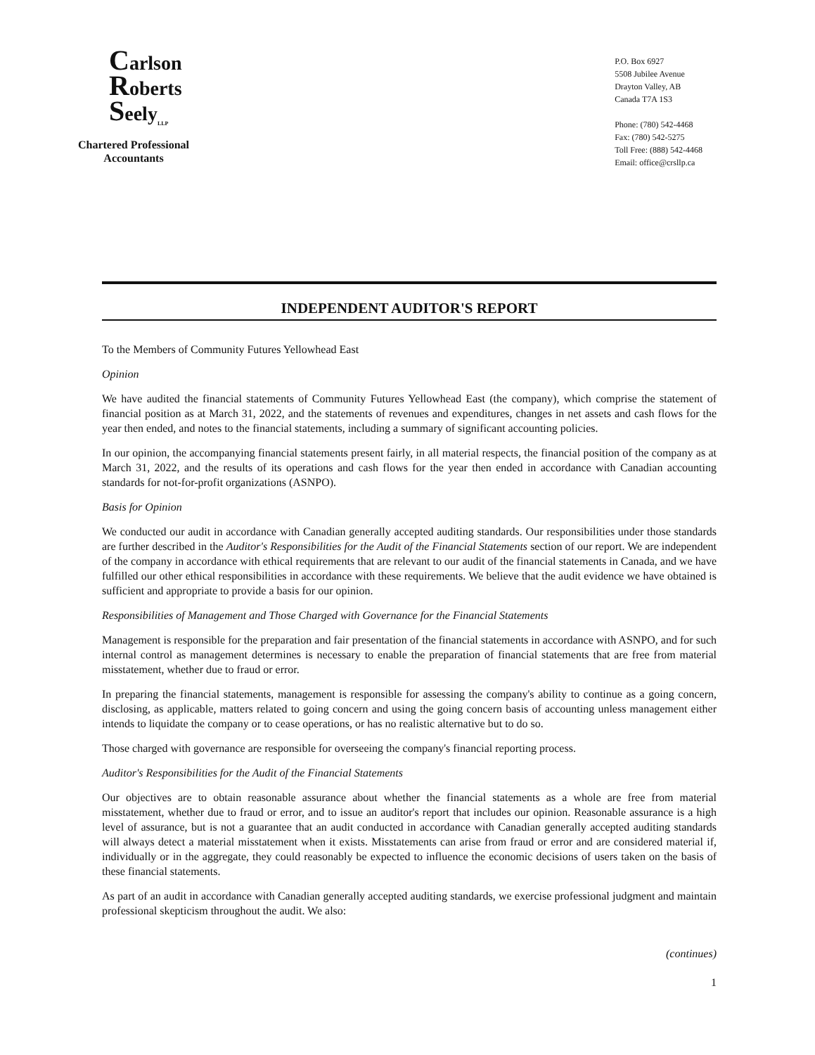Carlson
Roberts
Seely<sub>LLP</sub>
Chartered Professional
Accountants
P.O. Box 6927
5508 Jubilee Avenue
Drayton Valley, AB
Canada T7A 1S3
Phone: (780) 542-4468
Fax: (780) 542-5275
Toll Free: (888) 542-4468
Email: office@crsllp.ca
INDEPENDENT AUDITOR'S REPORT
To the Members of Community Futures Yellowhead East
Opinion
We have audited the financial statements of Community Futures Yellowhead East (the company), which comprise the statement of financial position as at March 31, 2022, and the statements of revenues and expenditures, changes in net assets and cash flows for the year then ended, and notes to the financial statements, including a summary of significant accounting policies.
In our opinion, the accompanying financial statements present fairly, in all material respects, the financial position of the company as at March 31, 2022, and the results of its operations and cash flows for the year then ended in accordance with Canadian accounting standards for not-for-profit organizations (ASNPO).
Basis for Opinion
We conducted our audit in accordance with Canadian generally accepted auditing standards. Our responsibilities under those standards are further described in the Auditor's Responsibilities for the Audit of the Financial Statements section of our report. We are independent of the company in accordance with ethical requirements that are relevant to our audit of the financial statements in Canada, and we have fulfilled our other ethical responsibilities in accordance with these requirements. We believe that the audit evidence we have obtained is sufficient and appropriate to provide a basis for our opinion.
Responsibilities of Management and Those Charged with Governance for the Financial Statements
Management is responsible for the preparation and fair presentation of the financial statements in accordance with ASNPO, and for such internal control as management determines is necessary to enable the preparation of financial statements that are free from material misstatement, whether due to fraud or error.
In preparing the financial statements, management is responsible for assessing the company's ability to continue as a going concern, disclosing, as applicable, matters related to going concern and using the going concern basis of accounting unless management either intends to liquidate the company or to cease operations, or has no realistic alternative but to do so.
Those charged with governance are responsible for overseeing the company's financial reporting process.
Auditor's Responsibilities for the Audit of the Financial Statements
Our objectives are to obtain reasonable assurance about whether the financial statements as a whole are free from material misstatement, whether due to fraud or error, and to issue an auditor's report that includes our opinion. Reasonable assurance is a high level of assurance, but is not a guarantee that an audit conducted in accordance with Canadian generally accepted auditing standards will always detect a material misstatement when it exists. Misstatements can arise from fraud or error and are considered material if, individually or in the aggregate, they could reasonably be expected to influence the economic decisions of users taken on the basis of these financial statements.
As part of an audit in accordance with Canadian generally accepted auditing standards, we exercise professional judgment and maintain professional skepticism throughout the audit. We also:
(continues)
1